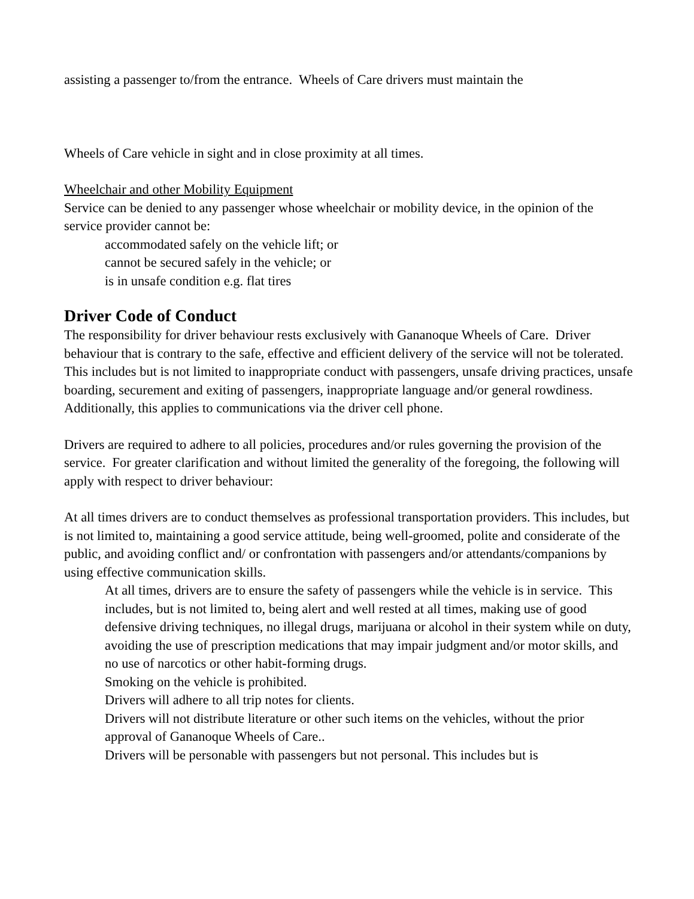assisting a passenger to/from the entrance. Wheels of Care drivers must maintain the
Wheels of Care vehicle in sight and in close proximity at all times.
Wheelchair and other Mobility Equipment
Service can be denied to any passenger whose wheelchair or mobility device, in the opinion of the service provider cannot be:
accommodated safely on the vehicle lift; or
cannot be secured safely in the vehicle; or
is in unsafe condition e.g. flat tires
Driver Code of Conduct
The responsibility for driver behaviour rests exclusively with Gananoque Wheels of Care. Driver behaviour that is contrary to the safe, effective and efficient delivery of the service will not be tolerated. This includes but is not limited to inappropriate conduct with passengers, unsafe driving practices, unsafe boarding, securement and exiting of passengers, inappropriate language and/or general rowdiness. Additionally, this applies to communications via the driver cell phone.
Drivers are required to adhere to all policies, procedures and/or rules governing the provision of the service. For greater clarification and without limited the generality of the foregoing, the following will apply with respect to driver behaviour:
At all times drivers are to conduct themselves as professional transportation providers. This includes, but is not limited to, maintaining a good service attitude, being well-groomed, polite and considerate of the public, and avoiding conflict and/ or confrontation with passengers and/or attendants/companions by using effective communication skills.
At all times, drivers are to ensure the safety of passengers while the vehicle is in service. This includes, but is not limited to, being alert and well rested at all times, making use of good defensive driving techniques, no illegal drugs, marijuana or alcohol in their system while on duty, avoiding the use of prescription medications that may impair judgment and/or motor skills, and no use of narcotics or other habit-forming drugs.
Smoking on the vehicle is prohibited.
Drivers will adhere to all trip notes for clients.
Drivers will not distribute literature or other such items on the vehicles, without the prior approval of Gananoque Wheels of Care..
Drivers will be personable with passengers but not personal. This includes but is